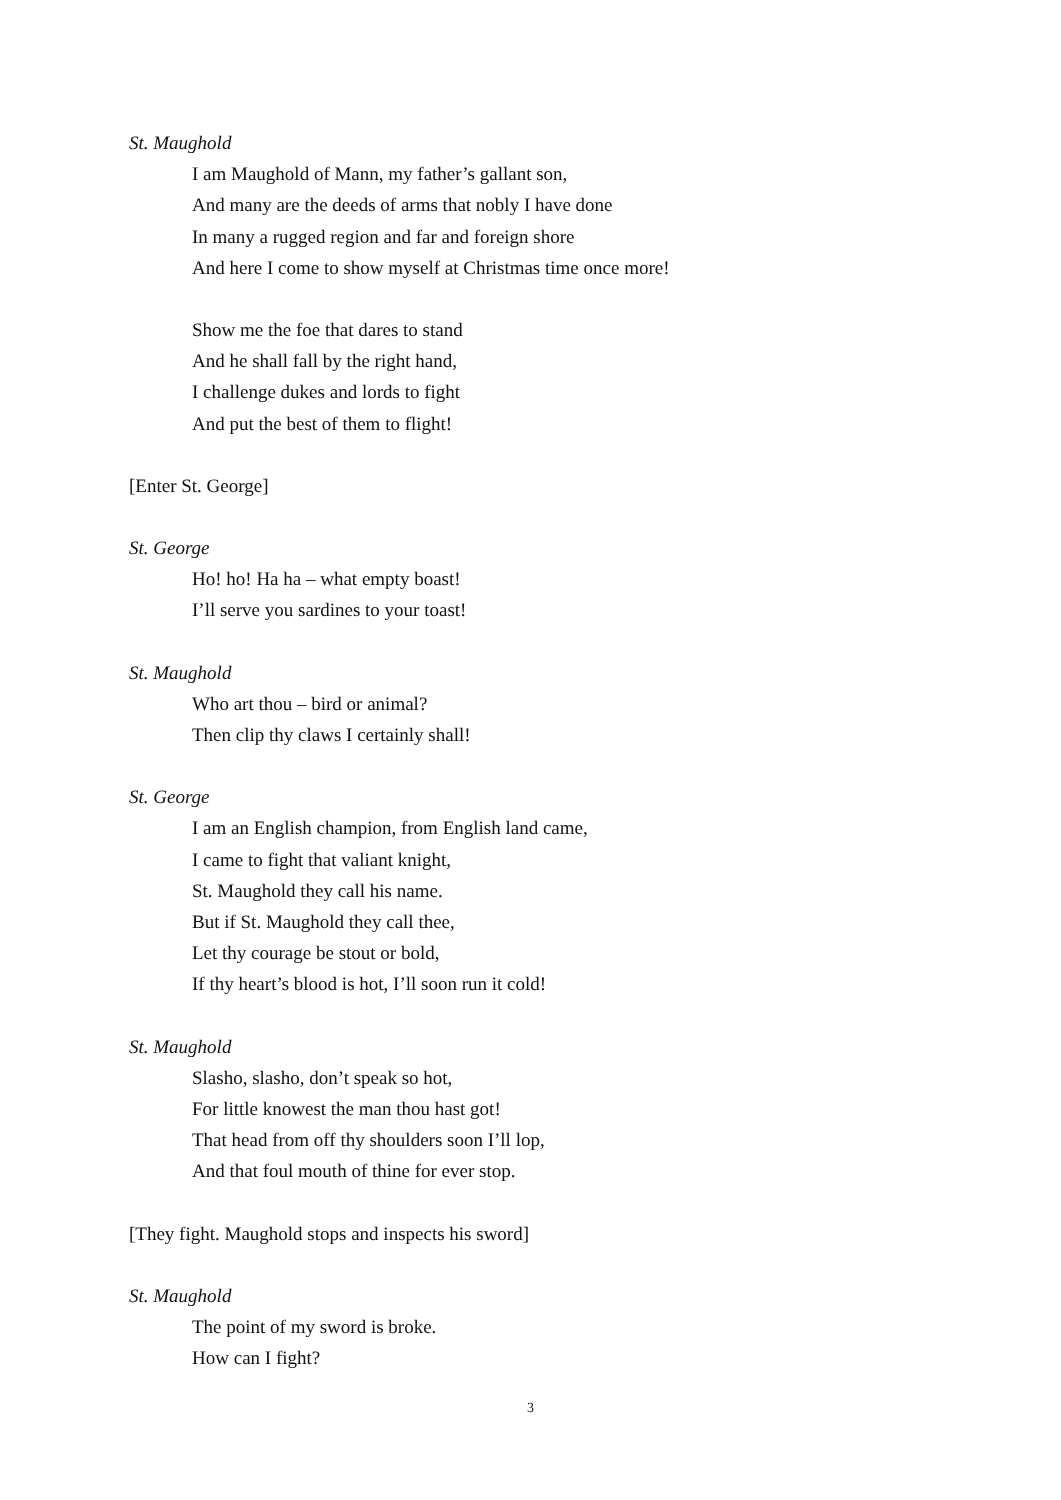St. Maughold
I am Maughold of Mann, my father’s gallant son,
And many are the deeds of arms that nobly I have done
In many a rugged region and far and foreign shore
And here I come to show myself at Christmas time once more!
Show me the foe that dares to stand
And he shall fall by the right hand,
I challenge dukes and lords to fight
And put the best of them to flight!
[Enter St. George]
St. George
Ho! ho! Ha ha – what empty boast!
I’ll serve you sardines to your toast!
St. Maughold
Who art thou – bird or animal?
Then clip thy claws I certainly shall!
St. George
I am an English champion, from English land came,
I came to fight that valiant knight,
St. Maughold they call his name.
But if St. Maughold they call thee,
Let thy courage be stout or bold,
If thy heart’s blood is hot, I’ll soon run it cold!
St. Maughold
Slasho, slasho, don’t speak so hot,
For little knowest the man thou hast got!
That head from off thy shoulders soon I’ll lop,
And that foul mouth of thine for ever stop.
[They fight. Maughold stops and inspects his sword]
St. Maughold
The point of my sword is broke.
How can I fight?
3